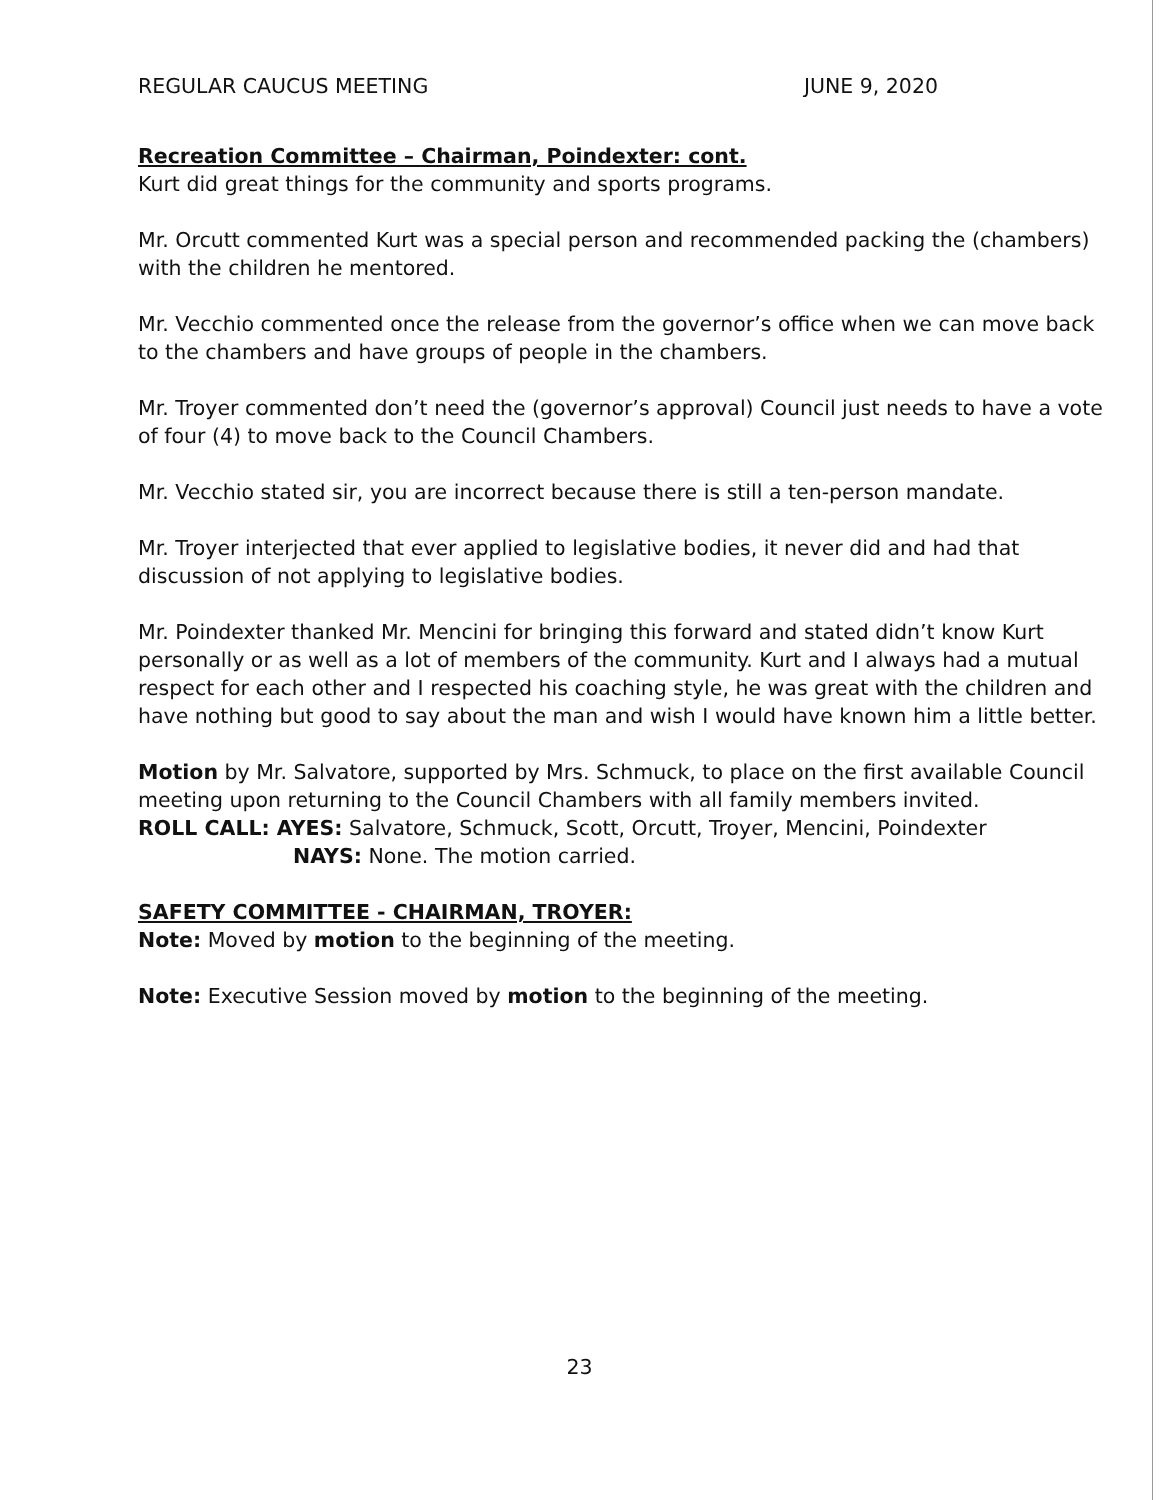REGULAR CAUCUS MEETING JUNE 9, 2020
Recreation Committee – Chairman, Poindexter: cont.
Kurt did great things for the community and sports programs.
Mr. Orcutt commented Kurt was a special person and recommended packing the (chambers) with the children he mentored.
Mr. Vecchio commented once the release from the governor’s office when we can move back to the chambers and have groups of people in the chambers.
Mr. Troyer commented don’t need the (governor’s approval) Council just needs to have a vote of four (4) to move back to the Council Chambers.
Mr. Vecchio stated sir, you are incorrect because there is still a ten-person mandate.
Mr. Troyer interjected that ever applied to legislative bodies, it never did and had that discussion of not applying to legislative bodies.
Mr. Poindexter thanked Mr. Mencini for bringing this forward and stated didn’t know Kurt personally or as well as a lot of members of the community. Kurt and I always had a mutual respect for each other and I respected his coaching style, he was great with the children and have nothing but good to say about the man and wish I would have known him a little better.
Motion by Mr. Salvatore, supported by Mrs. Schmuck, to place on the first available Council meeting upon returning to the Council Chambers with all family members invited.
ROLL CALL: AYES: Salvatore, Schmuck, Scott, Orcutt, Troyer, Mencini, Poindexter
NAYS: None. The motion carried.
SAFETY COMMITTEE - CHAIRMAN, TROYER:
Note: Moved by motion to the beginning of the meeting.
Note: Executive Session moved by motion to the beginning of the meeting.
23